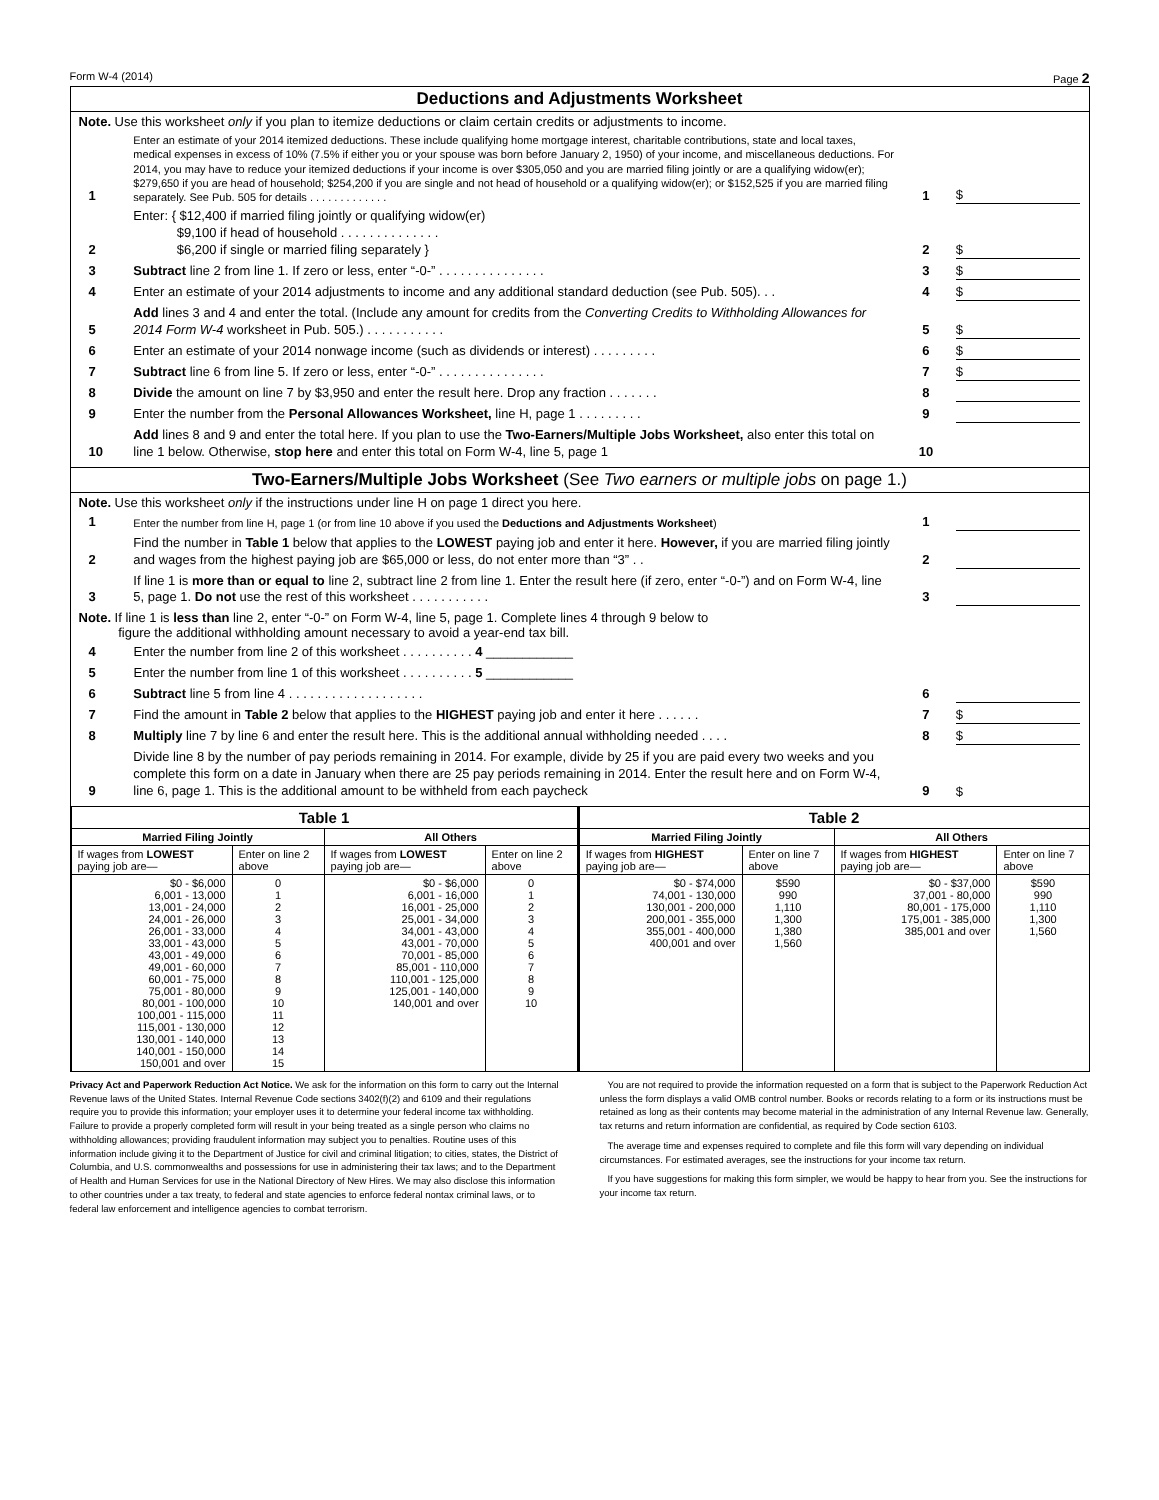Form W-4 (2014) Page 2
Deductions and Adjustments Worksheet
Note. Use this worksheet only if you plan to itemize deductions or claim certain credits or adjustments to income.
1 Enter an estimate of your 2014 itemized deductions. These include qualifying home mortgage interest, charitable contributions, state and local taxes, medical expenses in excess of 10% (7.5% if either you or your spouse was born before January 2, 1950) of your income, and miscellaneous deductions. For 2014, you may have to reduce your itemized deductions if your income is over $305,050 and you are married filing jointly or are a qualifying widow(er); $279,650 if you are head of household; $254,200 if you are single and not head of household or a qualifying widow(er); or $152,525 if you are married filing separately. See Pub. 505 for details . . . . . . . . . . . . . 1 $
2 Enter: { $12,400 if married filing jointly or qualifying widow(er)
$9,100 if head of household . . . . . . . . . . . . . .
$6,200 if single or married filing separately } 2 $
3 Subtract line 2 from line 1. If zero or less, enter “-0-” . . . . . . . . . . . . . . . 3 $
4 Enter an estimate of your 2014 adjustments to income and any additional standard deduction (see Pub. 505). . . 4 $
5 Add lines 3 and 4 and enter the total. (Include any amount for credits from the Converting Credits to Withholding Allowances for 2014 Form W-4 worksheet in Pub. 505.) . . . . . . . . . . . 5 $
6 Enter an estimate of your 2014 nonwage income (such as dividends or interest) . . . . . . . . . 6 $
7 Subtract line 6 from line 5. If zero or less, enter “-0-” . . . . . . . . . . . . . . . 7 $
8 Divide the amount on line 7 by $3,950 and enter the result here. Drop any fraction . . . . . . . 8
9 Enter the number from the Personal Allowances Worksheet, line H, page 1 . . . . . . . . . 9
10 Add lines 8 and 9 and enter the total here. If you plan to use the Two-Earners/Multiple Jobs Worksheet, also enter this total on line 1 below. Otherwise, stop here and enter this total on Form W-4, line 5, page 1 10
Two-Earners/Multiple Jobs Worksheet (See Two earners or multiple jobs on page 1.)
Note. Use this worksheet only if the instructions under line H on page 1 direct you here.
1 Enter the number from line H, page 1 (or from line 10 above if you used the Deductions and Adjustments Worksheet) 1
2 Find the number in Table 1 below that applies to the LOWEST paying job and enter it here. However, if you are married filing jointly and wages from the highest paying job are $65,000 or less, do not enter more than “3” . . 2
3 If line 1 is more than or equal to line 2, subtract line 2 from line 1. Enter the result here (if zero, enter “-0-”) and on Form W-4, line 5, page 1. Do not use the rest of this worksheet . . . . . . . . . . . 3
Note. If line 1 is less than line 2, enter “-0-” on Form W-4, line 5, page 1. Complete lines 4 through 9 below to
figure the additional withholding amount necessary to avoid a year-end tax bill.
4 Enter the number from line 2 of this worksheet . . . . . . . . . . 4 ____________
5 Enter the number from line 1 of this worksheet . . . . . . . . . . 5 ____________
6 Subtract line 5 from line 4 . . . . . . . . . . . . . . . . . . . 6
7 Find the amount in Table 2 below that applies to the HIGHEST paying job and enter it here . . . . . . 7 $
8 Multiply line 7 by line 6 and enter the result here. This is the additional annual withholding needed . . . . 8 $
9 Divide line 8 by the number of pay periods remaining in 2014. For example, divide by 25 if you are paid every two weeks and you complete this form on a date in January when there are 25 pay periods remaining in 2014. Enter the result here and on Form W-4, line 6, page 1. This is the additional amount to be withheld from each paycheck 9 $
| Table 1 | | | | Table 2 | | | |
| --- | --- | --- | --- | --- | --- | --- | --- |
| Married Filing Jointly | | All Others | | Married Filing Jointly | | All Others | |
| If wages from LOWEST paying job are— | Enter on line 2 above | If wages from LOWEST paying job are— | Enter on line 2 above | If wages from HIGHEST paying job are— | Enter on line 7 above | If wages from HIGHEST paying job are— | Enter on line 7 above |
| $0 - $6,000 6,001 - 13,000 13,001 - 24,000 24,001 - 26,000 26,001 - 33,000 33,001 - 43,000 43,001 - 49,000 49,001 - 60,000 60,001 - 75,000 75,001 - 80,000 80,001 - 100,000 100,001 - 115,000 115,001 - 130,000 130,001 - 140,000 140,001 - 150,000 150,001 and over | 0 1 2 3 4 5 6 7 8 9 10 11 12 13 14 15 | $0 - $6,000 6,001 - 16,000 16,001 - 25,000 25,001 - 34,000 34,001 - 43,000 43,001 - 70,000 70,001 - 85,000 85,001 - 110,000 110,001 - 125,000 125,001 - 140,000 140,001 and over | 0 1 2 3 4 5 6 7 8 9 10 | $0 - $74,000 74,001 - 130,000 130,001 - 200,000 200,001 - 355,000 355,001 - 400,000 400,001 and over | $590 990 1,110 1,300 1,380 1,560 | $0 - $37,000 37,001 - 80,000 80,001 - 175,000 175,001 - 385,000 385,001 and over | $590 990 1,110 1,300 1,560 |
Privacy Act and Paperwork Reduction Act Notice. We ask for the information on this form to carry out the Internal Revenue laws of the United States. Internal Revenue Code sections 3402(f)(2) and 6109 and their regulations require you to provide this information; your employer uses it to determine your federal income tax withholding. Failure to provide a properly completed form will result in your being treated as a single person who claims no withholding allowances; providing fraudulent information may subject you to penalties. Routine uses of this information include giving it to the Department of Justice for civil and criminal litigation; to cities, states, the District of Columbia, and U.S. commonwealths and possessions for use in administering their tax laws; and to the Department of Health and Human Services for use in the National Directory of New Hires. We may also disclose this information to other countries under a tax treaty, to federal and state agencies to enforce federal nontax criminal laws, or to federal law enforcement and intelligence agencies to combat terrorism.
You are not required to provide the information requested on a form that is subject to the Paperwork Reduction Act unless the form displays a valid OMB control number. Books or records relating to a form or its instructions must be retained as long as their contents may become material in the administration of any Internal Revenue law. Generally, tax returns and return information are confidential, as required by Code section 6103.
The average time and expenses required to complete and file this form will vary depending on individual circumstances. For estimated averages, see the instructions for your income tax return.
If you have suggestions for making this form simpler, we would be happy to hear from you. See the instructions for your income tax return.